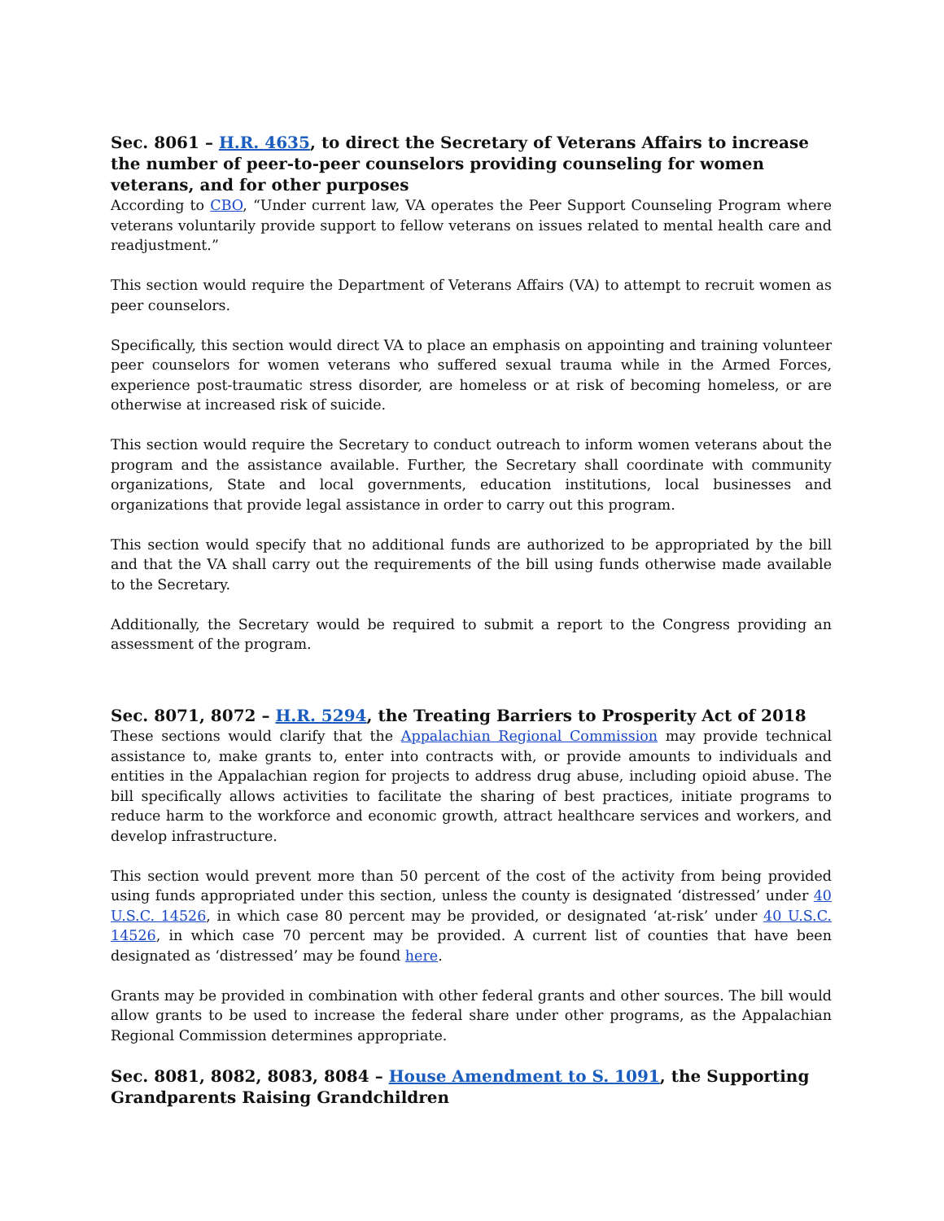Sec. 8061 – H.R. 4635, to direct the Secretary of Veterans Affairs to increase the number of peer-to-peer counselors providing counseling for women veterans, and for other purposes
According to CBO, “Under current law, VA operates the Peer Support Counseling Program where veterans voluntarily provide support to fellow veterans on issues related to mental health care and readjustment.”
This section would require the Department of Veterans Affairs (VA) to attempt to recruit women as peer counselors.
Specifically, this section would direct VA to place an emphasis on appointing and training volunteer peer counselors for women veterans who suffered sexual trauma while in the Armed Forces, experience post-traumatic stress disorder, are homeless or at risk of becoming homeless, or are otherwise at increased risk of suicide.
This section would require the Secretary to conduct outreach to inform women veterans about the program and the assistance available. Further, the Secretary shall coordinate with community organizations, State and local governments, education institutions, local businesses and organizations that provide legal assistance in order to carry out this program.
This section would specify that no additional funds are authorized to be appropriated by the bill and that the VA shall carry out the requirements of the bill using funds otherwise made available to the Secretary.
Additionally, the Secretary would be required to submit a report to the Congress providing an assessment of the program.
Sec. 8071, 8072 – H.R. 5294, the Treating Barriers to Prosperity Act of 2018
These sections would clarify that the Appalachian Regional Commission may provide technical assistance to, make grants to, enter into contracts with, or provide amounts to individuals and entities in the Appalachian region for projects to address drug abuse, including opioid abuse. The bill specifically allows activities to facilitate the sharing of best practices, initiate programs to reduce harm to the workforce and economic growth, attract healthcare services and workers, and develop infrastructure.
This section would prevent more than 50 percent of the cost of the activity from being provided using funds appropriated under this section, unless the county is designated ‘distressed’ under 40 U.S.C. 14526, in which case 80 percent may be provided, or designated ‘at-risk’ under 40 U.S.C. 14526, in which case 70 percent may be provided. A current list of counties that have been designated as ‘distressed’ may be found here.
Grants may be provided in combination with other federal grants and other sources. The bill would allow grants to be used to increase the federal share under other programs, as the Appalachian Regional Commission determines appropriate.
Sec. 8081, 8082, 8083, 8084 – House Amendment to S. 1091, the Supporting Grandparents Raising Grandchildren